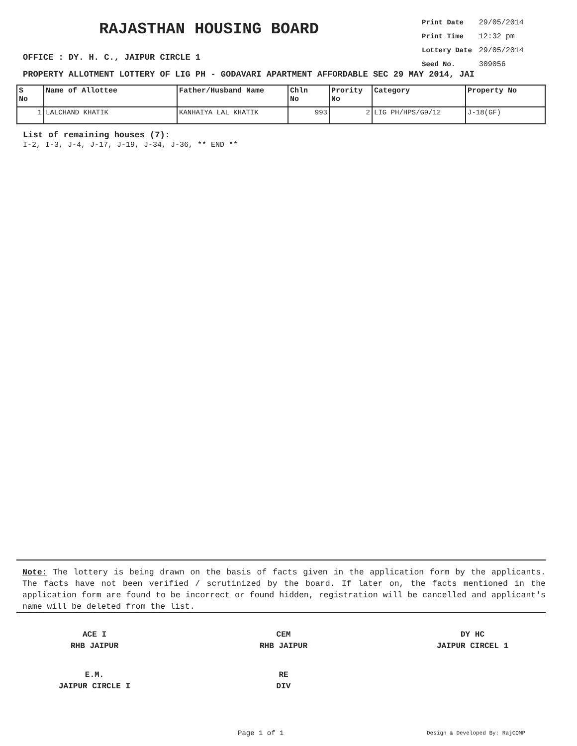RAJASTHAN HOUSING BOARD
| Print Date | 29/05/2014 |
| Print Time | 12:32 pm |
| Lottery Date | 29/05/2014 |
| Seed No. | 309056 |
OFFICE : DY. H. C., JAIPUR CIRCLE 1
PROPERTY ALLOTMENT LOTTERY OF LIG PH - GODAVARI APARTMENT AFFORDABLE SEC 29 MAY 2014, JAI
| S No | Name of Allottee | Father/Husband Name | Chln No | Prority No | Category | Property No |
| --- | --- | --- | --- | --- | --- | --- |
| 1 | LALCHAND KHATIK | KANHAIYA LAL KHATIK | 993 | 2 | LIG PH/HPS/G9/12 | J-18(GF) |
List of remaining houses (7):
I-2, I-3, J-4, J-17, J-19, J-34, J-36, ** END **
Note: The lottery is being drawn on the basis of facts given in the application form by the applicants. The facts have not been verified / scrutinized by the board. If later on, the facts mentioned in the application form are found to be incorrect or found hidden, registration will be cancelled and applicant's name will be deleted from the list.
ACE I
RHB JAIPUR
CEM
RHB JAIPUR
DY HC
JAIPUR CIRCEL 1
E.M.
JAIPUR CIRCLE I
RE
DIV
Page 1 of 1 Design & Developed By: RajCOMP